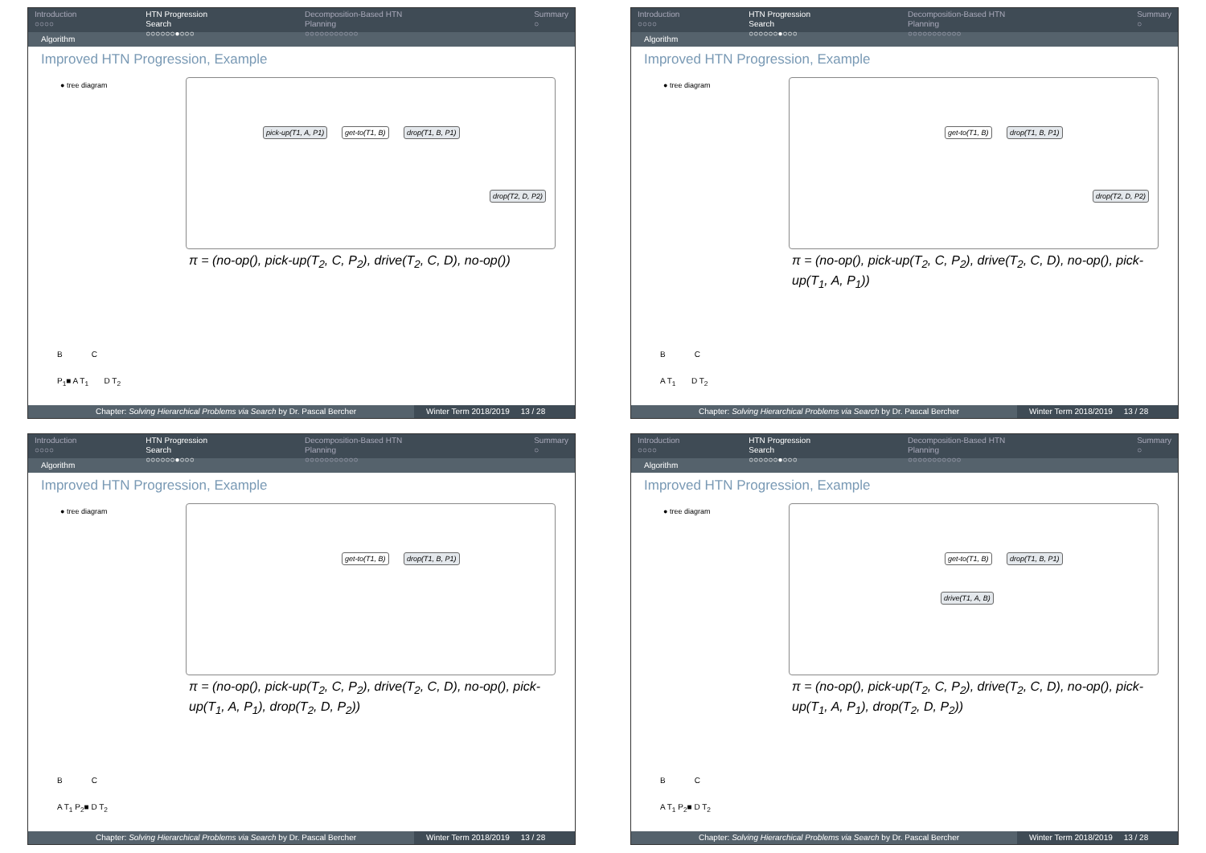Introduction
○○○○
HTN Progression Search
○○○○○○●○○○
Decomposition-Based HTN Planning
○○○○○○○○○○○
Summary
○
Algorithm
Improved HTN Progression, Example
● tree diagram
pick-up(T1, A, P1) get-to(T1, B) drop(T1, B, P1)
drop(T2, D, P2)
π = (no-op(), pick-up(T<sub>2</sub>, C, P<sub>2</sub>), drive(T<sub>2</sub>, C, D), no-op())
B C
P<sub>1</sub>■ A T<sub>1</sub> D T<sub>2</sub>
Chapter: Solving Hierarchical Problems via Search by Dr. Pascal Bercher
Winter Term 2018/2019 13 / 28
Introduction
○○○○
HTN Progression Search
○○○○○○●○○○
Decomposition-Based HTN Planning
○○○○○○○○○○○
Summary
○
Algorithm
Improved HTN Progression, Example
● tree diagram get-to(T1, B) drop(T1, B, P1)
drop(T2, D, P2)
π = (no-op(), pick-up(T<sub>2</sub>, C, P<sub>2</sub>), drive(T<sub>2</sub>, C, D), no-op(), pick-up(T<sub>1</sub>, A, P<sub>1</sub>))
B C
A T<sub>1</sub> D T<sub>2</sub>
Chapter: Solving Hierarchical Problems via Search by Dr. Pascal Bercher
Winter Term 2018/2019 13 / 28
Introduction
○○○○
HTN Progression Search
○○○○○○●○○○
Decomposition-Based HTN Planning
○○○○○○○○○○○
Summary
○
Algorithm
Improved HTN Progression, Example
● tree diagram get-to(T1, B) drop(T1, B, P1)
π = (no-op(), pick-up(T<sub>2</sub>, C, P<sub>2</sub>), drive(T<sub>2</sub>, C, D), no-op(), pick-up(T<sub>1</sub>, A, P<sub>1</sub>), drop(T<sub>2</sub>, D, P<sub>2</sub>))
B C
A T<sub>1</sub> P<sub>2</sub>■ D T<sub>2</sub>
Chapter: Solving Hierarchical Problems via Search by Dr. Pascal Bercher
Winter Term 2018/2019 13 / 28
Introduction
○○○○
HTN Progression Search
○○○○○○●○○○
Decomposition-Based HTN Planning
○○○○○○○○○○○
Summary
○
Algorithm
Improved HTN Progression, Example
● tree diagram get-to(T1, B) drop(T1, B, P1)
drive(T1, A, B)
π = (no-op(), pick-up(T<sub>2</sub>, C, P<sub>2</sub>), drive(T<sub>2</sub>, C, D), no-op(), pick-up(T<sub>1</sub>, A, P<sub>1</sub>), drop(T<sub>2</sub>, D, P<sub>2</sub>))
B C
A T<sub>1</sub> P<sub>2</sub>■ D T<sub>2</sub>
Chapter: Solving Hierarchical Problems via Search by Dr. Pascal Bercher
Winter Term 2018/2019 13 / 28